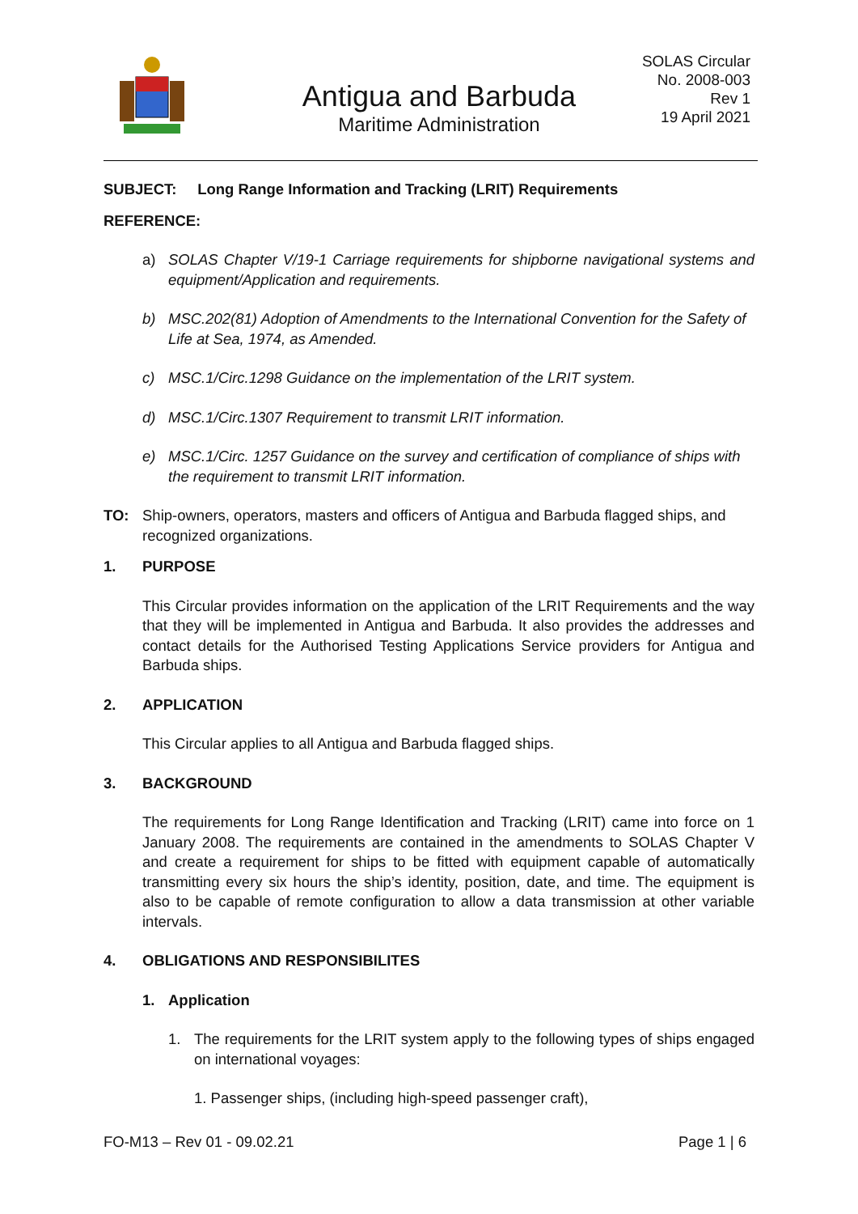Antigua and Barbuda
Maritime Administration
SOLAS Circular
No. 2008-003
Rev 1
19 April 2021
SUBJECT: Long Range Information and Tracking (LRIT) Requirements
REFERENCE:
a) SOLAS Chapter V/19-1 Carriage requirements for shipborne navigational systems and equipment/Application and requirements.
b) MSC.202(81) Adoption of Amendments to the International Convention for the Safety of Life at Sea, 1974, as Amended.
c) MSC.1/Circ.1298 Guidance on the implementation of the LRIT system.
d) MSC.1/Circ.1307 Requirement to transmit LRIT information.
e) MSC.1/Circ. 1257 Guidance on the survey and certification of compliance of ships with the requirement to transmit LRIT information.
TO: Ship-owners, operators, masters and officers of Antigua and Barbuda flagged ships, and recognized organizations.
1. PURPOSE
This Circular provides information on the application of the LRIT Requirements and the way that they will be implemented in Antigua and Barbuda. It also provides the addresses and contact details for the Authorised Testing Applications Service providers for Antigua and Barbuda ships.
2. APPLICATION
This Circular applies to all Antigua and Barbuda flagged ships.
3. BACKGROUND
The requirements for Long Range Identification and Tracking (LRIT) came into force on 1 January 2008. The requirements are contained in the amendments to SOLAS Chapter V and create a requirement for ships to be fitted with equipment capable of automatically transmitting every six hours the ship’s identity, position, date, and time. The equipment is also to be capable of remote configuration to allow a data transmission at other variable intervals.
4. OBLIGATIONS AND RESPONSIBILITES
1. Application
1. The requirements for the LRIT system apply to the following types of ships engaged on international voyages:
1. Passenger ships, (including high-speed passenger craft),
FO-M13 – Rev 01 - 09.02.21 Page 1 | 6